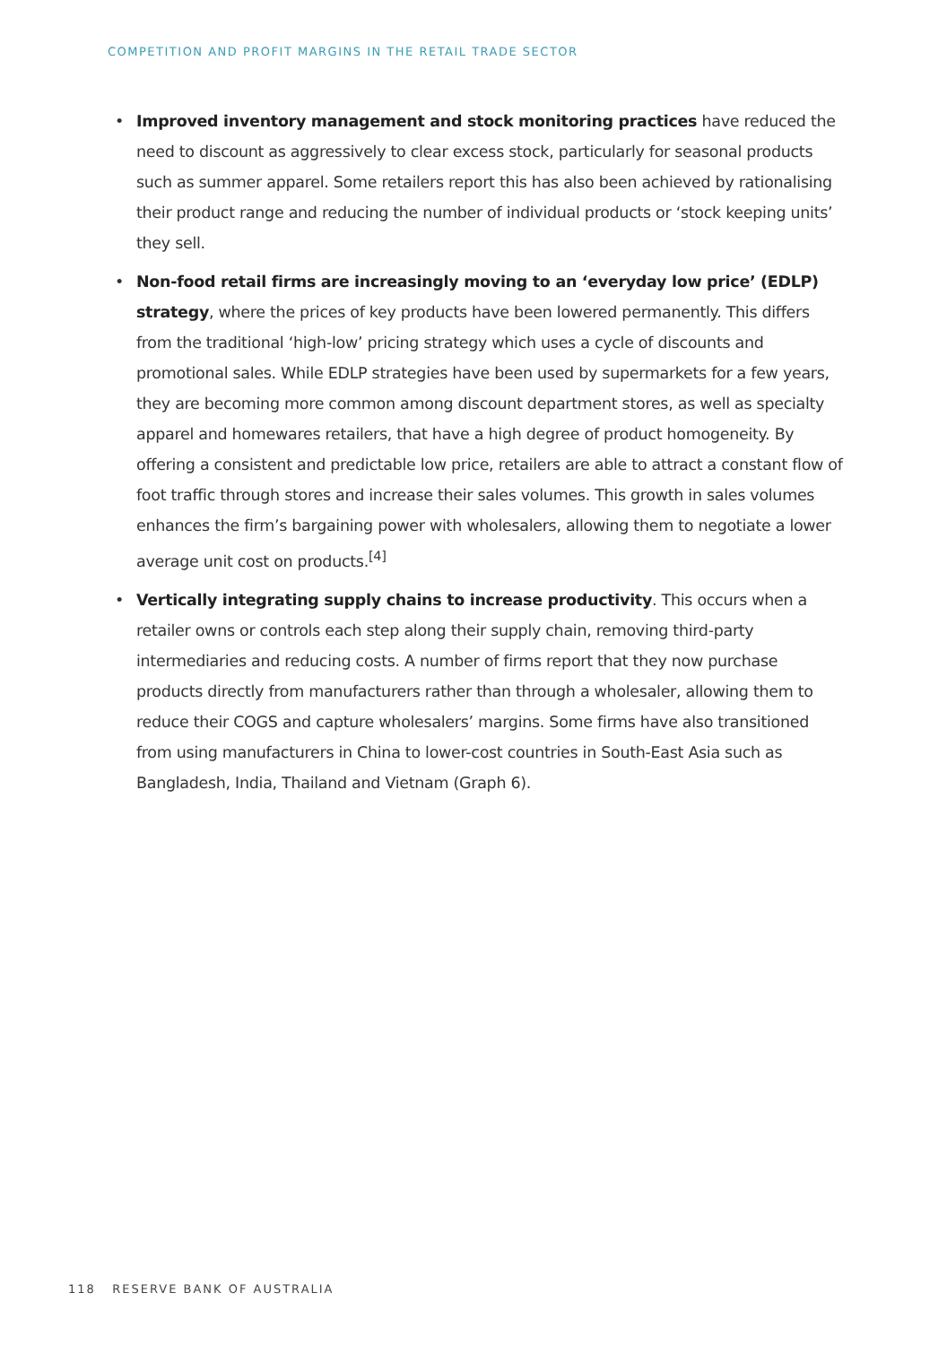COMPETITION AND PROFIT MARGINS IN THE RETAIL TRADE SECTOR
• Improved inventory management and stock monitoring practices have reduced the need to discount as aggressively to clear excess stock, particularly for seasonal products such as summer apparel. Some retailers report this has also been achieved by rationalising their product range and reducing the number of individual products or ‘stock keeping units’ they sell.
• Non-food retail firms are increasingly moving to an ‘everyday low price’ (EDLP) strategy, where the prices of key products have been lowered permanently. This differs from the traditional ‘high-low’ pricing strategy which uses a cycle of discounts and promotional sales. While EDLP strategies have been used by supermarkets for a few years, they are becoming more common among discount department stores, as well as specialty apparel and homewares retailers, that have a high degree of product homogeneity. By offering a consistent and predictable low price, retailers are able to attract a constant flow of foot traffic through stores and increase their sales volumes. This growth in sales volumes enhances the firm’s bargaining power with wholesalers, allowing them to negotiate a lower average unit cost on products.<sup>[4]</sup>
• Vertically integrating supply chains to increase productivity. This occurs when a retailer owns or controls each step along their supply chain, removing third-party intermediaries and reducing costs. A number of firms report that they now purchase products directly from manufacturers rather than through a wholesaler, allowing them to reduce their COGS and capture wholesalers’ margins. Some firms have also transitioned from using manufacturers in China to lower-cost countries in South-East Asia such as Bangladesh, India, Thailand and Vietnam (Graph 6).
118 RESERVE BANK OF AUSTRALIA